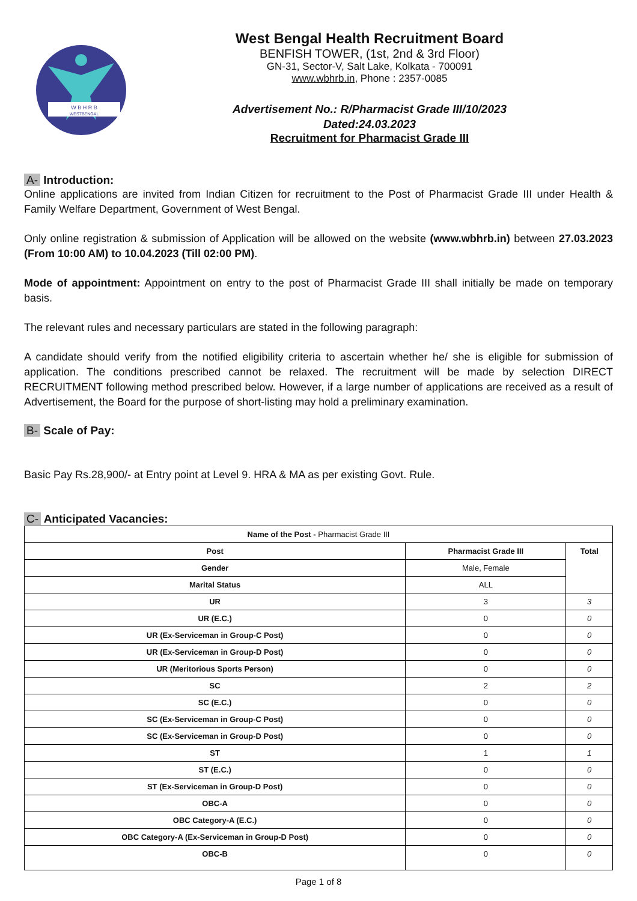W B H R B
WESTBENGAL
West Bengal Health Recruitment Board
BENFISH TOWER, (1st, 2nd & 3rd Floor)
GN-31, Sector-V, Salt Lake, Kolkata - 700091
www.wbhrb.in, Phone : 2357-0085
Advertisement No.: R/Pharmacist Grade III/10/2023
Dated:24.03.2023
Recruitment for Pharmacist Grade III
A- Introduction:
Online applications are invited from Indian Citizen for recruitment to the Post of Pharmacist Grade III under Health & Family Welfare Department, Government of West Bengal.
Only online registration & submission of Application will be allowed on the website (www.wbhrb.in) between 27.03.2023 (From 10:00 AM) to 10.04.2023 (Till 02:00 PM).
Mode of appointment: Appointment on entry to the post of Pharmacist Grade III shall initially be made on temporary basis.
The relevant rules and necessary particulars are stated in the following paragraph:
A candidate should verify from the notified eligibility criteria to ascertain whether he/ she is eligible for submission of application. The conditions prescribed cannot be relaxed. The recruitment will be made by selection DIRECT RECRUITMENT following method prescribed below. However, if a large number of applications are received as a result of Advertisement, the Board for the purpose of short-listing may hold a preliminary examination.
B- Scale of Pay:
Basic Pay Rs.28,900/- at Entry point at Level 9. HRA & MA as per existing Govt. Rule.
C- Anticipated Vacancies:
| Name of the Post - Pharmacist Grade III | | |
| Post | Pharmacist Grade III | Total |
| Gender | Male, Female | |
| Marital Status | ALL | |
| UR | 3 | 3 |
| UR (E.C.) | 0 | 0 |
| UR (Ex-Serviceman in Group-C Post) | 0 | 0 |
| UR (Ex-Serviceman in Group-D Post) | 0 | 0 |
| UR (Meritorious Sports Person) | 0 | 0 |
| SC | 2 | 2 |
| SC (E.C.) | 0 | 0 |
| SC (Ex-Serviceman in Group-C Post) | 0 | 0 |
| SC (Ex-Serviceman in Group-D Post) | 0 | 0 |
| ST | 1 | 1 |
| ST (E.C.) | 0 | 0 |
| ST (Ex-Serviceman in Group-D Post) | 0 | 0 |
| OBC-A | 0 | 0 |
| OBC Category-A (E.C.) | 0 | 0 |
| OBC Category-A (Ex-Serviceman in Group-D Post) | 0 | 0 |
| OBC-B | 0 | 0 |
Page 1 of 8